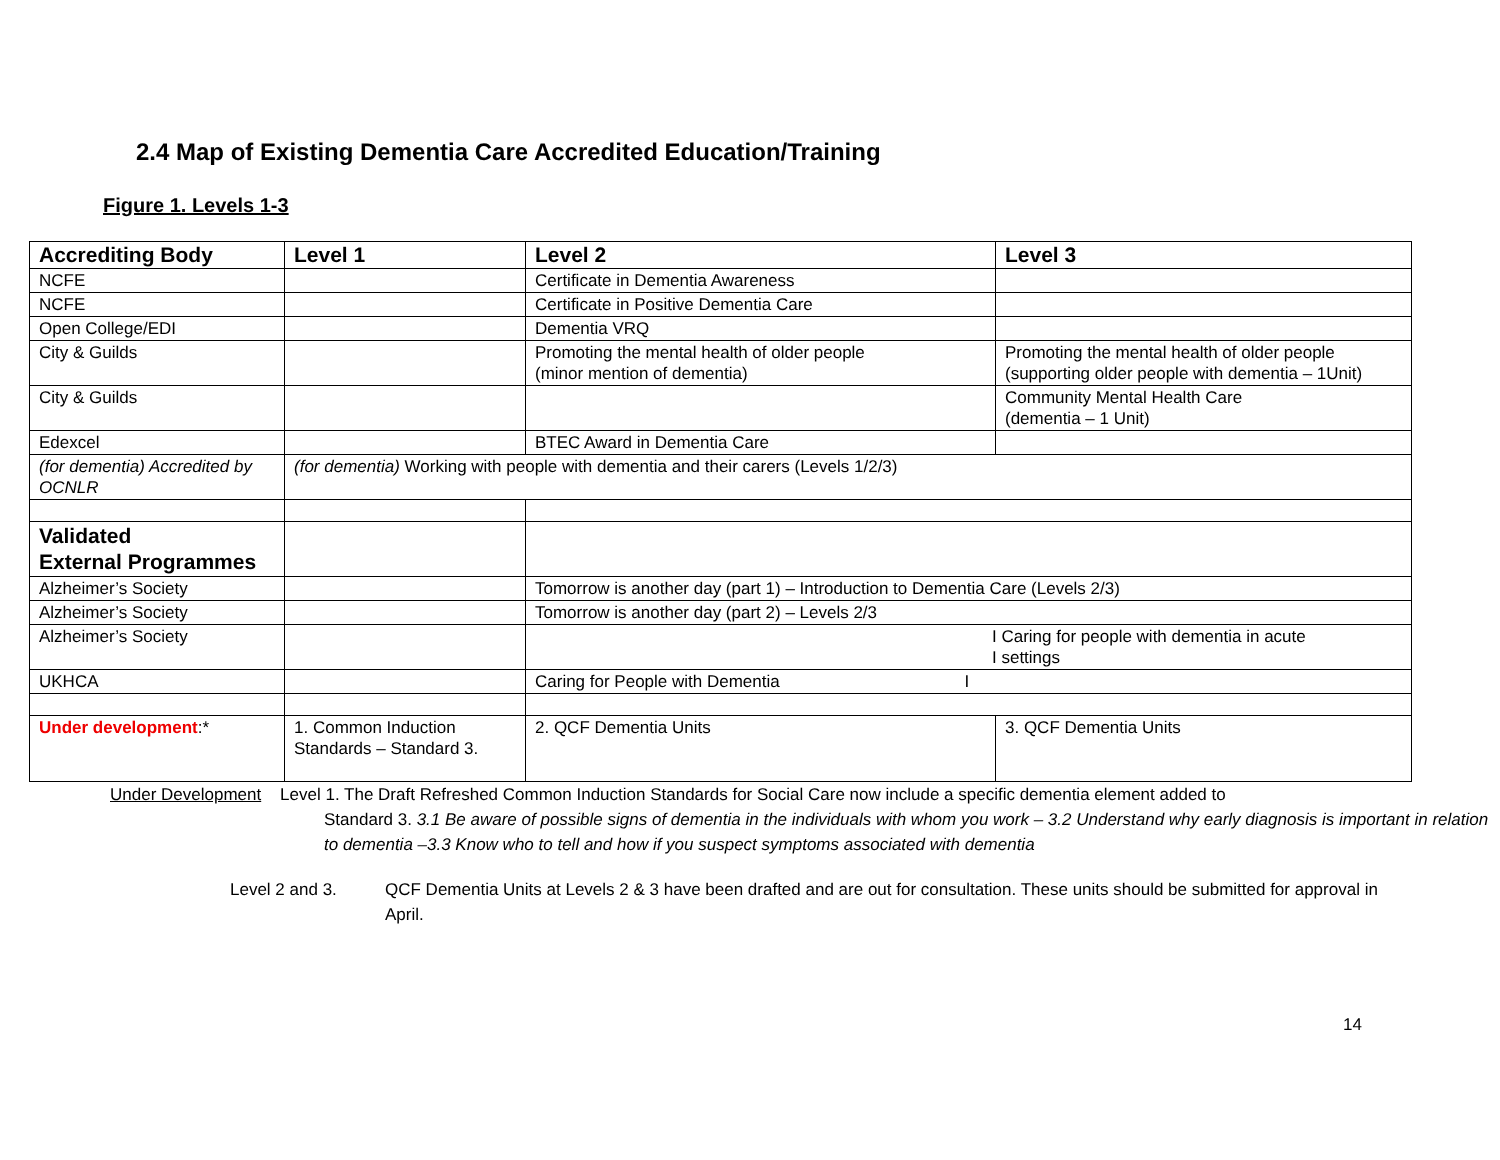2.4 Map of Existing Dementia Care Accredited Education/Training
Figure 1. Levels 1-3
| Accrediting Body | Level 1 | Level 2 | Level 3 |
| --- | --- | --- | --- |
| NCFE | | Certificate in Dementia Awareness | |
| NCFE | | Certificate in Positive Dementia Care | |
| Open College/EDI | | Dementia VRQ | |
| City & Guilds | | Promoting the mental health of older people (minor mention of dementia) | Promoting the mental health of older people (supporting older people with dementia – 1Unit) |
| City & Guilds | | | Community Mental Health Care (dementia – 1 Unit) |
| Edexcel | | BTEC Award in Dementia Care | |
| (for dementia) Accredited by OCNLR | (for dementia) Working with people with dementia and their carers (Levels 1/2/3) | | |
| Validated External Programmes | | | |
| Alzheimer’s Society | | Tomorrow is another day (part 1) – Introduction to Dementia Care (Levels 2/3) | |
| Alzheimer’s Society | | Tomorrow is another day (part 2) – Levels 2/3 | |
| Alzheimer’s Society | | I Caring for people with dementia in acute I settings | |
| UKHCA | | Caring for People with Dementia I | |
| Under development :* | 1. Common Induction Standards – Standard 3. | 2. QCF Dementia Units | 3. QCF Dementia Units |
Under Development Level 1. The Draft Refreshed Common Induction Standards for Social Care now include a specific dementia element added to
Standard 3. 3.1 Be aware of possible signs of dementia in the individuals with whom you work – 3.2 Understand why early diagnosis is important in relation to dementia –3.3 Know who to tell and how if you suspect symptoms associated with dementia
Level 2 and 3. QCF Dementia Units at Levels 2 & 3 have been drafted and are out for consultation. These units should be submitted for approval in April.
14